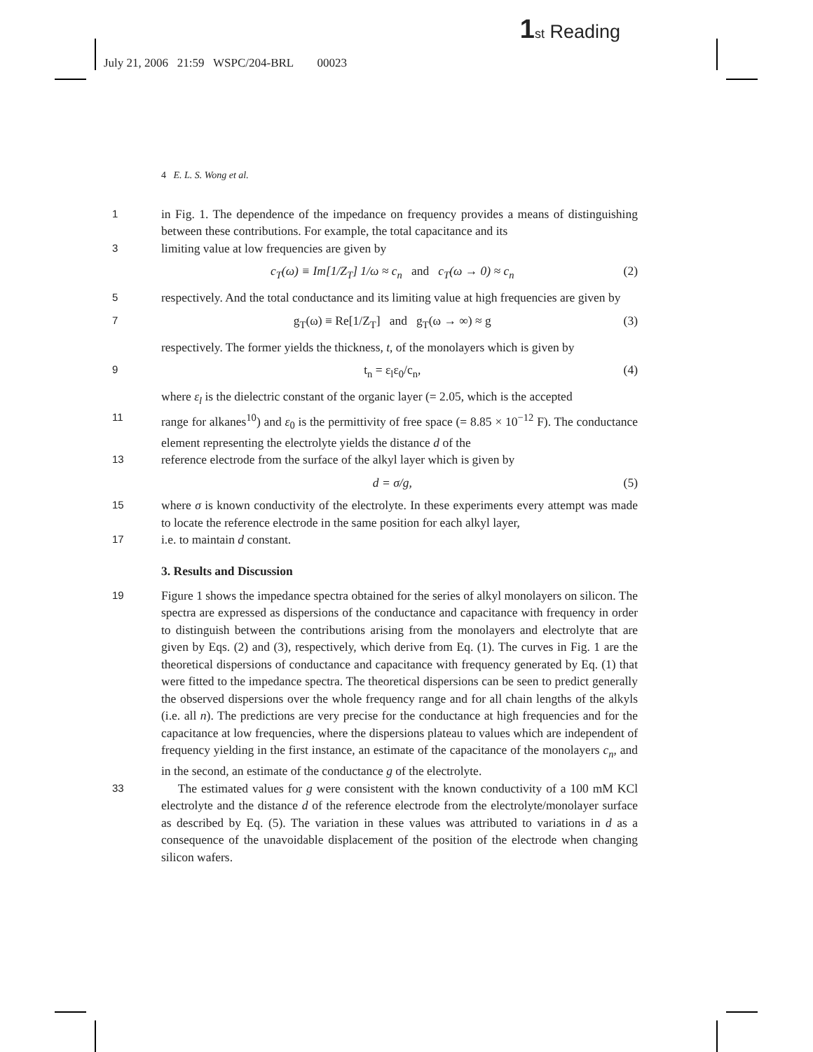1 st Reading
July 21, 2006 21:59 WSPC/204-BRL 00023
4 E. L. S. Wong et al.
1 in Fig. 1. The dependence of the impedance on frequency provides a means of distinguishing between these contributions. For example, the total capacitance and its
3 limiting value at low frequencies are given by
c<sub>T</sub>(ω) ≡ Im[1/Z<sub>T</sub>] 1/ω ≈ c<sub>n</sub> and c<sub>T</sub>(ω → 0) ≈ c<sub>n</sub> (2)
5 respectively. And the total conductance and its limiting value at high frequencies are given by
7 g<sub>T</sub>(ω) ≡ Re[1/Z<sub>T</sub>] and g<sub>T</sub>(ω → ∞) ≈ g (3)
respectively. The former yields the thickness, t, of the monolayers which is given by
9 t<sub>n</sub> = ε<sub>l</sub>ε<sub>0</sub>/c<sub>n</sub>, (4)
where ε<sub>l</sub> is the dielectric constant of the organic layer (= 2.05, which is the accepted
11 range for alkanes<sup>10</sup>) and ε<sub>0</sub> is the permittivity of free space (= 8.85 × 10<sup>−12</sup> F). The conductance element representing the electrolyte yields the distance d of the
13 reference electrode from the surface of the alkyl layer which is given by
d = σ/g, (5)
15 where σ is known conductivity of the electrolyte. In these experiments every attempt was made to locate the reference electrode in the same position for each alkyl layer,
17 i.e. to maintain d constant.
3. Results and Discussion
19 Figure 1 shows the impedance spectra obtained for the series of alkyl monolayers on silicon. The spectra are expressed as dispersions of the conductance and capacitance with frequency in order to distinguish between the contributions arising from the monolayers and electrolyte that are given by Eqs. (2) and (3), respectively, which derive from Eq. (1). The curves in Fig. 1 are the theoretical dispersions of conductance and capacitance with frequency generated by Eq. (1) that were fitted to the impedance spectra. The theoretical dispersions can be seen to predict generally the observed dispersions over the whole frequency range and for all chain lengths of the alkyls (i.e. all n). The predictions are very precise for the conductance at high frequencies and for the capacitance at low frequencies, where the dispersions plateau to values which are independent of frequency yielding in the first instance, an estimate of the capacitance of the monolayers c<sub>n</sub>, and in the second, an estimate of the conductance g of the electrolyte.
33 The estimated values for g were consistent with the known conductivity of a 100 mM KCl electrolyte and the distance d of the reference electrode from the electrolyte/monolayer surface as described by Eq. (5). The variation in these values was attributed to variations in d as a consequence of the unavoidable displacement of the position of the electrode when changing silicon wafers.